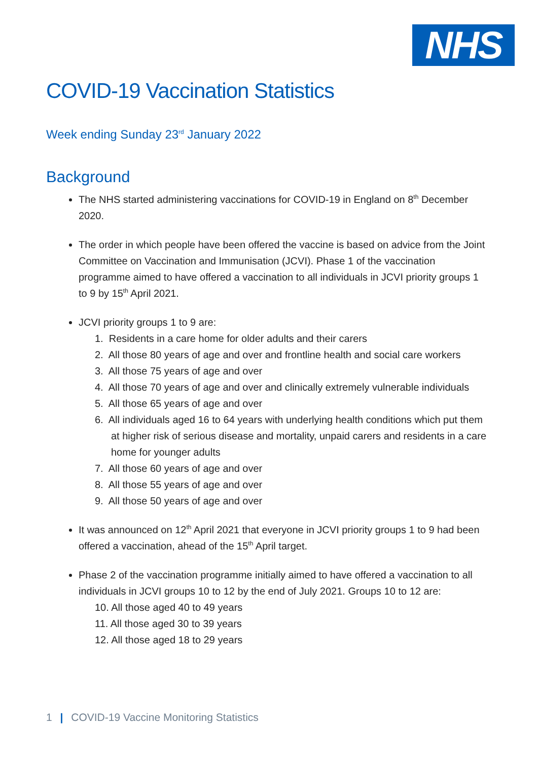NHS
COVID-19 Vaccination Statistics
Week ending Sunday 23<sup>rd</sup> January 2022
Background
The NHS started administering vaccinations for COVID-19 in England on 8<sup>th</sup> December 2020.
The order in which people have been offered the vaccine is based on advice from the Joint Committee on Vaccination and Immunisation (JCVI). Phase 1 of the vaccination programme aimed to have offered a vaccination to all individuals in JCVI priority groups 1 to 9 by 15<sup>th</sup> April 2021.
JCVI priority groups 1 to 9 are:
1. Residents in a care home for older adults and their carers
2. All those 80 years of age and over and frontline health and social care workers
3. All those 75 years of age and over
4. All those 70 years of age and over and clinically extremely vulnerable individuals
5. All those 65 years of age and over
6. All individuals aged 16 to 64 years with underlying health conditions which put them at higher risk of serious disease and mortality, unpaid carers and residents in a care home for younger adults
7. All those 60 years of age and over
8. All those 55 years of age and over
9. All those 50 years of age and over
It was announced on 12<sup>th</sup> April 2021 that everyone in JCVI priority groups 1 to 9 had been offered a vaccination, ahead of the 15<sup>th</sup> April target.
Phase 2 of the vaccination programme initially aimed to have offered a vaccination to all individuals in JCVI groups 10 to 12 by the end of July 2021. Groups 10 to 12 are:
10. All those aged 40 to 49 years
11. All those aged 30 to 39 years
12. All those aged 18 to 29 years
1 | COVID-19 Vaccine Monitoring Statistics